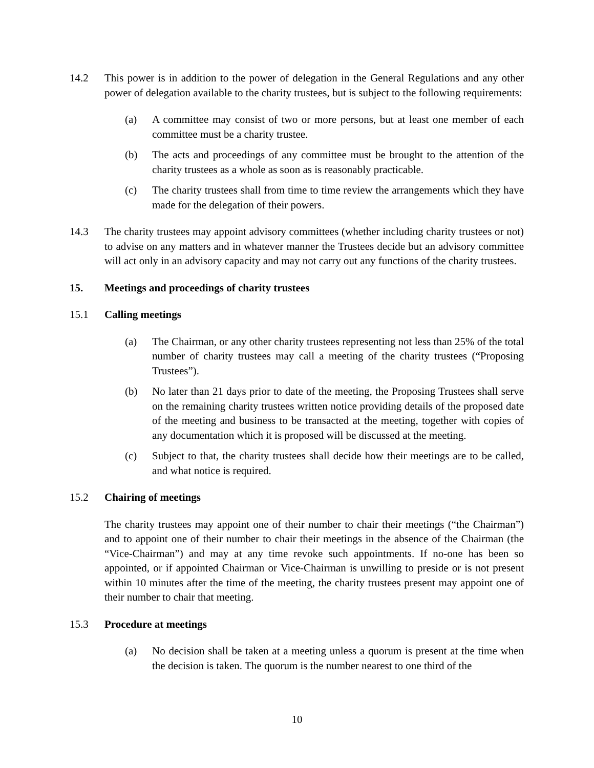14.2 This power is in addition to the power of delegation in the General Regulations and any other power of delegation available to the charity trustees, but is subject to the following requirements:
(a) A committee may consist of two or more persons, but at least one member of each committee must be a charity trustee.
(b) The acts and proceedings of any committee must be brought to the attention of the charity trustees as a whole as soon as is reasonably practicable.
(c) The charity trustees shall from time to time review the arrangements which they have made for the delegation of their powers.
14.3 The charity trustees may appoint advisory committees (whether including charity trustees or not) to advise on any matters and in whatever manner the Trustees decide but an advisory committee will act only in an advisory capacity and may not carry out any functions of the charity trustees.
15. Meetings and proceedings of charity trustees
15.1 Calling meetings
(a) The Chairman, or any other charity trustees representing not less than 25% of the total number of charity trustees may call a meeting of the charity trustees (“Proposing Trustees”).
(b) No later than 21 days prior to date of the meeting, the Proposing Trustees shall serve on the remaining charity trustees written notice providing details of the proposed date of the meeting and business to be transacted at the meeting, together with copies of any documentation which it is proposed will be discussed at the meeting.
(c) Subject to that, the charity trustees shall decide how their meetings are to be called, and what notice is required.
15.2 Chairing of meetings
The charity trustees may appoint one of their number to chair their meetings (“the Chairman”) and to appoint one of their number to chair their meetings in the absence of the Chairman (the “Vice-Chairman”) and may at any time revoke such appointments. If no-one has been so appointed, or if appointed Chairman or Vice-Chairman is unwilling to preside or is not present within 10 minutes after the time of the meeting, the charity trustees present may appoint one of their number to chair that meeting.
15.3 Procedure at meetings
(a) No decision shall be taken at a meeting unless a quorum is present at the time when the decision is taken. The quorum is the number nearest to one third of the
10